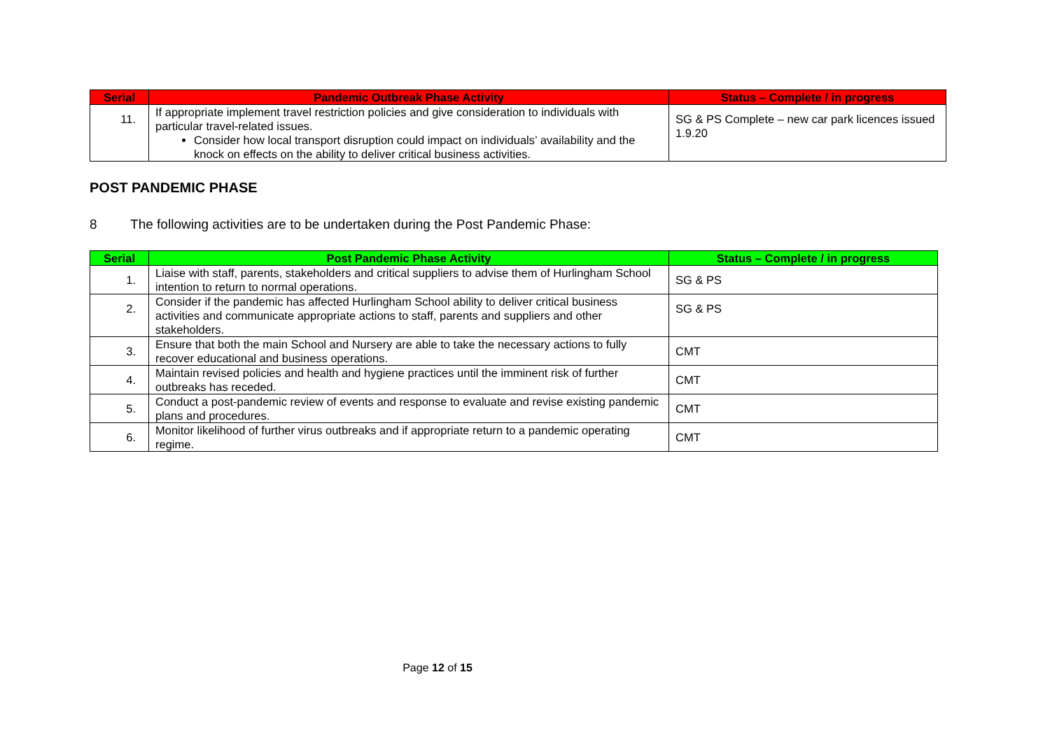| Serial | Pandemic Outbreak Phase Activity | Status – Complete / in progress |
| --- | --- | --- |
| 11. | If appropriate implement travel restriction policies and give consideration to individuals with particular travel-related issues. Consider how local transport disruption could impact on individuals’ availability and the knock on effects on the ability to deliver critical business activities. | SG & PS Complete – new car park licences issued 1.9.20 |
POST PANDEMIC PHASE
8 The following activities are to be undertaken during the Post Pandemic Phase:
| Serial | Post Pandemic Phase Activity | Status – Complete / in progress |
| --- | --- | --- |
| 1. | Liaise with staff, parents, stakeholders and critical suppliers to advise them of Hurlingham School intention to return to normal operations. | SG & PS |
| 2. | Consider if the pandemic has affected Hurlingham School ability to deliver critical business activities and communicate appropriate actions to staff, parents and suppliers and other stakeholders. | SG & PS |
| 3. | Ensure that both the main School and Nursery are able to take the necessary actions to fully recover educational and business operations. | CMT |
| 4. | Maintain revised policies and health and hygiene practices until the imminent risk of further outbreaks has receded. | CMT |
| 5. | Conduct a post-pandemic review of events and response to evaluate and revise existing pandemic plans and procedures. | CMT |
| 6. | Monitor likelihood of further virus outbreaks and if appropriate return to a pandemic operating regime. | CMT |
Page 12 of 15